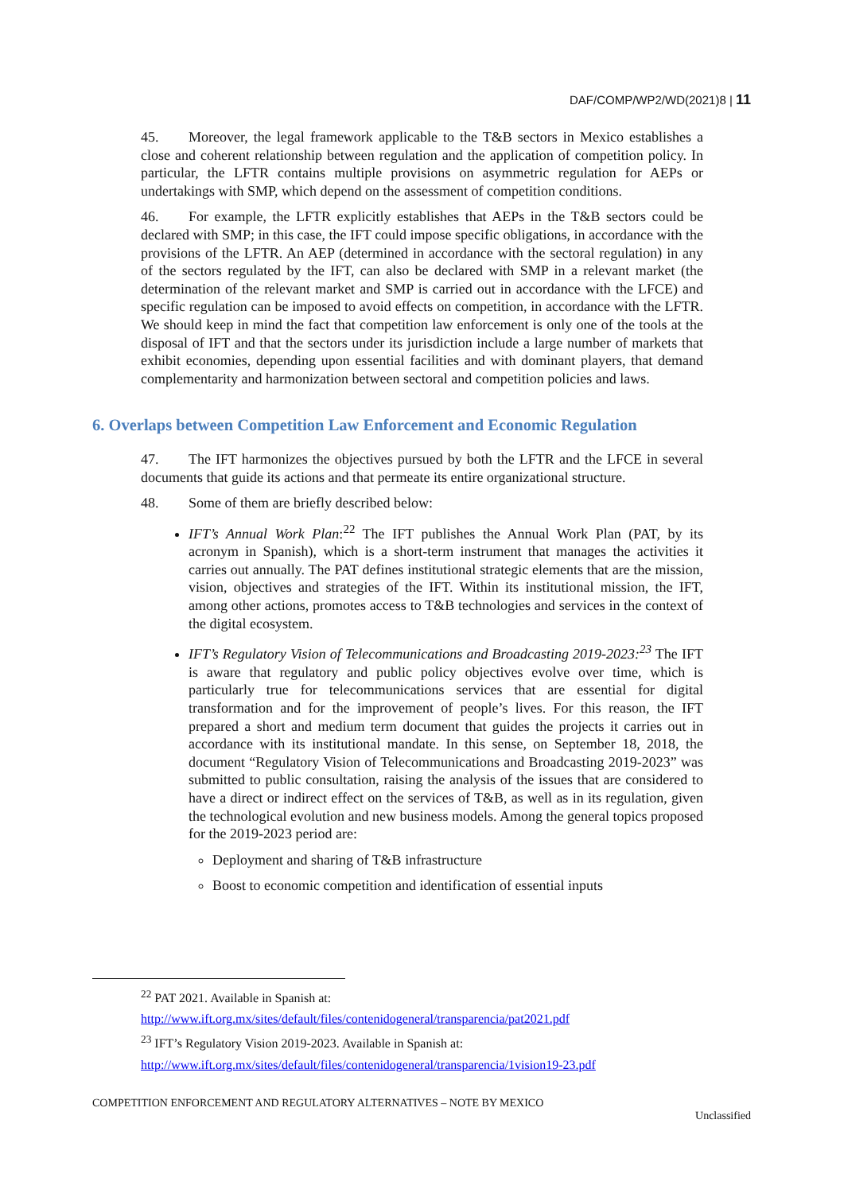DAF/COMP/WP2/WD(2021)8 | 11
45. Moreover, the legal framework applicable to the T&B sectors in Mexico establishes a close and coherent relationship between regulation and the application of competition policy. In particular, the LFTR contains multiple provisions on asymmetric regulation for AEPs or undertakings with SMP, which depend on the assessment of competition conditions.
46. For example, the LFTR explicitly establishes that AEPs in the T&B sectors could be declared with SMP; in this case, the IFT could impose specific obligations, in accordance with the provisions of the LFTR. An AEP (determined in accordance with the sectoral regulation) in any of the sectors regulated by the IFT, can also be declared with SMP in a relevant market (the determination of the relevant market and SMP is carried out in accordance with the LFCE) and specific regulation can be imposed to avoid effects on competition, in accordance with the LFTR. We should keep in mind the fact that competition law enforcement is only one of the tools at the disposal of IFT and that the sectors under its jurisdiction include a large number of markets that exhibit economies, depending upon essential facilities and with dominant players, that demand complementarity and harmonization between sectoral and competition policies and laws.
6. Overlaps between Competition Law Enforcement and Economic Regulation
47. The IFT harmonizes the objectives pursued by both the LFTR and the LFCE in several documents that guide its actions and that permeate its entire organizational structure.
48. Some of them are briefly described below:
IFT’s Annual Work Plan:<sup>22</sup> The IFT publishes the Annual Work Plan (PAT, by its acronym in Spanish), which is a short-term instrument that manages the activities it carries out annually. The PAT defines institutional strategic elements that are the mission, vision, objectives and strategies of the IFT. Within its institutional mission, the IFT, among other actions, promotes access to T&B technologies and services in the context of the digital ecosystem.
IFT’s Regulatory Vision of Telecommunications and Broadcasting 2019-2023:<sup>23</sup> The IFT is aware that regulatory and public policy objectives evolve over time, which is particularly true for telecommunications services that are essential for digital transformation and for the improvement of people’s lives. For this reason, the IFT prepared a short and medium term document that guides the projects it carries out in accordance with its institutional mandate. In this sense, on September 18, 2018, the document “Regulatory Vision of Telecommunications and Broadcasting 2019-2023” was submitted to public consultation, raising the analysis of the issues that are considered to have a direct or indirect effect on the services of T&B, as well as in its regulation, given the technological evolution and new business models. Among the general topics proposed for the 2019-2023 period are:
Deployment and sharing of T&B infrastructure
Boost to economic competition and identification of essential inputs
<sup>22</sup> PAT 2021. Available in Spanish at:
http://www.ift.org.mx/sites/default/files/contenidogeneral/transparencia/pat2021.pdf
<sup>23</sup> IFT’s Regulatory Vision 2019-2023. Available in Spanish at:
http://www.ift.org.mx/sites/default/files/contenidogeneral/transparencia/1vision19-23.pdf
COMPETITION ENFORCEMENT AND REGULATORY ALTERNATIVES – NOTE BY MEXICO
Unclassified